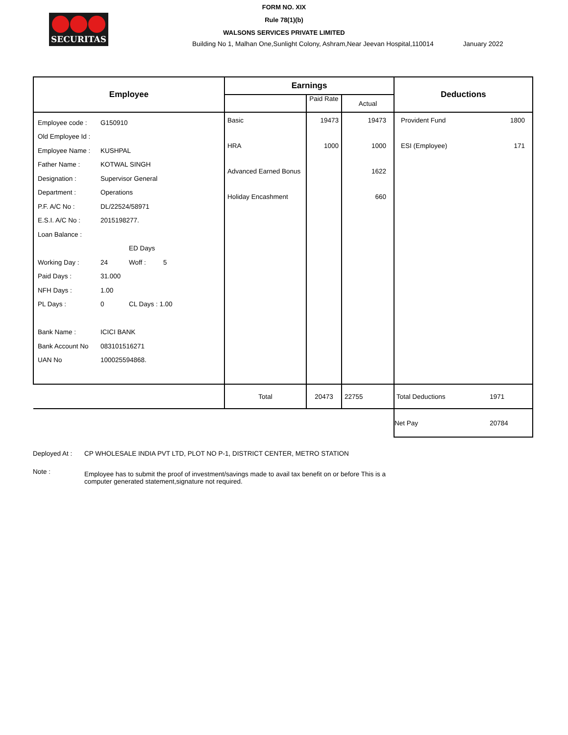SECURITAS
FORM NO. XIX
Rule 78(1)(b)
WALSONS SERVICES PRIVATE LIMITED
Building No 1, Malhan One,Sunlight Colony, Ashram,Near Jeevan Hospital,110014 January 2022
| Employee | Earnings | | | Deductions | |
| --- | --- | --- | --- | --- | --- |
| | | Paid Rate | Actual | | |
| Employee code : G150910 Old Employee Id : Employee Name : KUSHPAL Father Name : KOTWAL SINGH Designation : Supervisor General Department : Operations P.F. A/C No : DL/22524/58971 E.S.I. A/C No : 2015198277. Loan Balance : ED Days Working Day : 24 Woff : 5 Paid Days : 31.000 NFH Days : 1.00 PL Days : 0 CL Days : 1.00 Bank Name : ICICI BANK Bank Account No 083101516271 UAN No 100025594868. | Basic HRA Advanced Earned Bonus Holiday Encashment | 19473 1000 | 19473 1000 1622 660 | Provident Fund ESI (Employee) | 1800 171 |
| | Total | 20473 | 22755 | Total Deductions | 1971 |
| | | | | Net Pay | 20784 |
Deployed At : CP WHOLESALE INDIA PVT LTD, PLOT NO P-1, DISTRICT CENTER, METRO STATION
Note : Employee has to submit the proof of investment/savings made to avail tax benefit on or before This is a computer generated statement,signature not required.